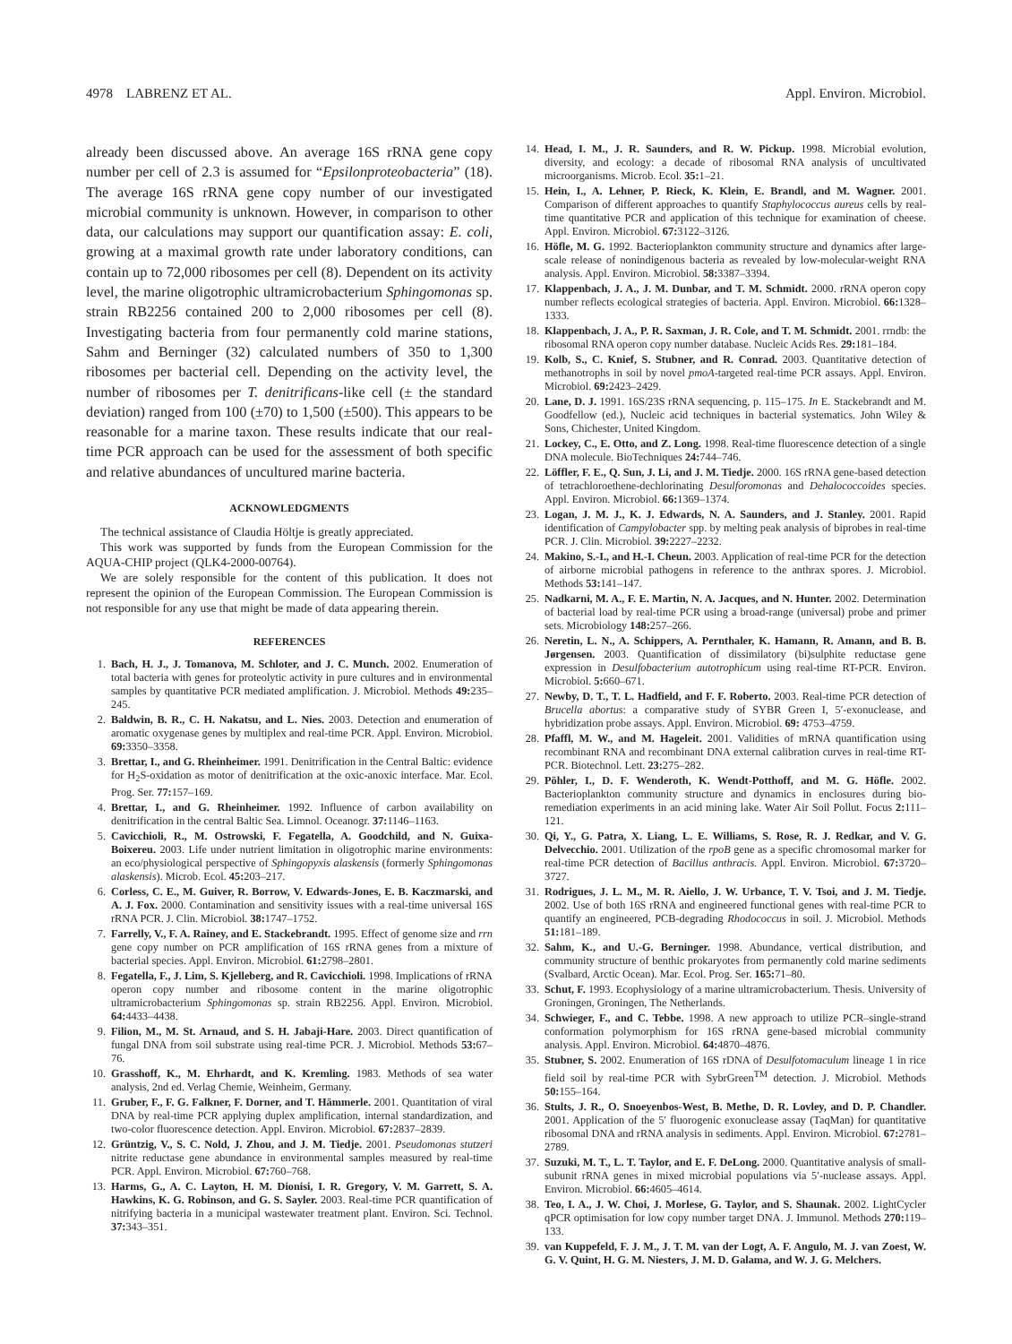4978 LABRENZ ET AL. Appl. Environ. Microbiol.
already been discussed above. An average 16S rRNA gene copy number per cell of 2.3 is assumed for “Epsilonproteobacteria” (18). The average 16S rRNA gene copy number of our investigated microbial community is unknown. However, in comparison to other data, our calculations may support our quantification assay: E. coli, growing at a maximal growth rate under laboratory conditions, can contain up to 72,000 ribosomes per cell (8). Dependent on its activity level, the marine oligotrophic ultramicrobacterium Sphingomonas sp. strain RB2256 contained 200 to 2,000 ribosomes per cell (8). Investigating bacteria from four permanently cold marine stations, Sahm and Berninger (32) calculated numbers of 350 to 1,300 ribosomes per bacterial cell. Depending on the activity level, the number of ribosomes per T. denitrificans-like cell (± the standard deviation) ranged from 100 (±70) to 1,500 (±500). This appears to be reasonable for a marine taxon. These results indicate that our real-time PCR approach can be used for the assessment of both specific and relative abundances of uncultured marine bacteria.
ACKNOWLEDGMENTS
The technical assistance of Claudia Höltje is greatly appreciated.
This work was supported by funds from the European Commission for the AQUA-CHIP project (QLK4-2000-00764).
We are solely responsible for the content of this publication. It does not represent the opinion of the European Commission. The European Commission is not responsible for any use that might be made of data appearing therein.
REFERENCES
1. Bach, H. J., J. Tomanova, M. Schloter, and J. C. Munch. 2002. Enumeration of total bacteria with genes for proteolytic activity in pure cultures and in environmental samples by quantitative PCR mediated amplification. J. Microbiol. Methods 49: 235–245.
2. Baldwin, B. R., C. H. Nakatsu, and L. Nies. 2003. Detection and enumeration of aromatic oxygenase genes by multiplex and real-time PCR. Appl. Environ. Microbiol. 69: 3350–3358.
3. Brettar, I., and G. Rheinheimer. 1991. Denitrification in the Central Baltic: evidence for H<sub>2</sub>S-oxidation as motor of denitrification at the oxic-anoxic interface. Mar. Ecol. Prog. Ser. 77: 157–169.
4. Brettar, I., and G. Rheinheimer. 1992. Influence of carbon availability on denitrification in the central Baltic Sea. Limnol. Oceanogr. 37: 1146–1163.
5. Cavicchioli, R., M. Ostrowski, F. Fegatella, A. Goodchild, and N. Guixa-Boixereu. 2003. Life under nutrient limitation in oligotrophic marine environments: an eco/physiological perspective of Sphingopyxis alaskensis (formerly Sphingomonas alaskensis). Microb. Ecol. 45: 203–217.
6. Corless, C. E., M. Guiver, R. Borrow, V. Edwards-Jones, E. B. Kaczmarski, and A. J. Fox. 2000. Contamination and sensitivity issues with a real-time universal 16S rRNA PCR. J. Clin. Microbiol. 38: 1747–1752.
7. Farrelly, V., F. A. Rainey, and E. Stackebrandt. 1995. Effect of genome size and rrn gene copy number on PCR amplification of 16S rRNA genes from a mixture of bacterial species. Appl. Environ. Microbiol. 61: 2798–2801.
8. Fegatella, F., J. Lim, S. Kjelleberg, and R. Cavicchioli. 1998. Implications of rRNA operon copy number and ribosome content in the marine oligotrophic ultramicrobacterium Sphingomonas sp. strain RB2256. Appl. Environ. Microbiol. 64: 4433–4438.
9. Filion, M., M. St. Arnaud, and S. H. Jabaji-Hare. 2003. Direct quantification of fungal DNA from soil substrate using real-time PCR. J. Microbiol. Methods 53: 67–76.
10. Grasshoff, K., M. Ehrhardt, and K. Kremling. 1983. Methods of sea water analysis, 2nd ed. Verlag Chemie, Weinheim, Germany.
11. Gruber, F., F. G. Falkner, F. Dorner, and T. Hämmerle. 2001. Quantitation of viral DNA by real-time PCR applying duplex amplification, internal standardization, and two-color fluorescence detection. Appl. Environ. Microbiol. 67: 2837–2839.
12. Grüntzig, V., S. C. Nold, J. Zhou, and J. M. Tiedje. 2001. Pseudomonas stutzeri nitrite reductase gene abundance in environmental samples measured by real-time PCR. Appl. Environ. Microbiol. 67: 760–768.
13. Harms, G., A. C. Layton, H. M. Dionisi, I. R. Gregory, V. M. Garrett, S. A. Hawkins, K. G. Robinson, and G. S. Sayler. 2003. Real-time PCR quantification of nitrifying bacteria in a municipal wastewater treatment plant. Environ. Sci. Technol. 37: 343–351.
14. Head, I. M., J. R. Saunders, and R. W. Pickup. 1998. Microbial evolution, diversity, and ecology: a decade of ribosomal RNA analysis of uncultivated microorganisms. Microb. Ecol. 35: 1–21.
15. Hein, I., A. Lehner, P. Rieck, K. Klein, E. Brandl, and M. Wagner. 2001. Comparison of different approaches to quantify Staphylococcus aureus cells by real-time quantitative PCR and application of this technique for examination of cheese. Appl. Environ. Microbiol. 67: 3122–3126.
16. Höfle, M. G. 1992. Bacterioplankton community structure and dynamics after large-scale release of nonindigenous bacteria as revealed by low-molecular-weight RNA analysis. Appl. Environ. Microbiol. 58: 3387–3394.
17. Klappenbach, J. A., J. M. Dunbar, and T. M. Schmidt. 2000. rRNA operon copy number reflects ecological strategies of bacteria. Appl. Environ. Microbiol. 66: 1328–1333.
18. Klappenbach, J. A., P. R. Saxman, J. R. Cole, and T. M. Schmidt. 2001. rrndb: the ribosomal RNA operon copy number database. Nucleic Acids Res. 29: 181–184.
19. Kolb, S., C. Knief, S. Stubner, and R. Conrad. 2003. Quantitative detection of methanotrophs in soil by novel pmoA-targeted real-time PCR assays. Appl. Environ. Microbiol. 69: 2423–2429.
20. Lane, D. J. 1991. 16S/23S rRNA sequencing, p. 115–175. In E. Stackebrandt and M. Goodfellow (ed.), Nucleic acid techniques in bacterial systematics. John Wiley & Sons, Chichester, United Kingdom.
21. Lockey, C., E. Otto, and Z. Long. 1998. Real-time fluorescence detection of a single DNA molecule. BioTechniques 24: 744–746.
22. Löffler, F. E., Q. Sun, J. Li, and J. M. Tiedje. 2000. 16S rRNA gene-based detection of tetrachloroethene-dechlorinating Desulforomonas and Dehalococcoides species. Appl. Environ. Microbiol. 66: 1369–1374.
23. Logan, J. M. J., K. J. Edwards, N. A. Saunders, and J. Stanley. 2001. Rapid identification of Campylobacter spp. by melting peak analysis of biprobes in real-time PCR. J. Clin. Microbiol. 39: 2227–2232.
24. Makino, S.-I., and H.-I. Cheun. 2003. Application of real-time PCR for the detection of airborne microbial pathogens in reference to the anthrax spores. J. Microbiol. Methods 53: 141–147.
25. Nadkarni, M. A., F. E. Martin, N. A. Jacques, and N. Hunter. 2002. Determination of bacterial load by real-time PCR using a broad-range (universal) probe and primer sets. Microbiology 148: 257–266.
26. Neretin, L. N., A. Schippers, A. Pernthaler, K. Hamann, R. Amann, and B. B. Jørgensen. 2003. Quantification of dissimilatory (bi)sulphite reductase gene expression in Desulfobacterium autotrophicum using real-time RT-PCR. Environ. Microbiol. 5: 660–671.
27. Newby, D. T., T. L. Hadfield, and F. F. Roberto. 2003. Real-time PCR detection of Brucella abortus: a comparative study of SYBR Green I, 5′-exonuclease, and hybridization probe assays. Appl. Environ. Microbiol. 69: 4753–4759.
28. Pfaffl, M. W., and M. Hageleit. 2001. Validities of mRNA quantification using recombinant RNA and recombinant DNA external calibration curves in real-time RT-PCR. Biotechnol. Lett. 23: 275–282.
29. Pöhler, I., D. F. Wenderoth, K. Wendt-Potthoff, and M. G. Höfle. 2002. Bacterioplankton community structure and dynamics in enclosures during bio-remediation experiments in an acid mining lake. Water Air Soil Pollut. Focus 2: 111–121.
30. Qi, Y., G. Patra, X. Liang, L. E. Williams, S. Rose, R. J. Redkar, and V. G. Delvecchio. 2001. Utilization of the rpoB gene as a specific chromosomal marker for real-time PCR detection of Bacillus anthracis. Appl. Environ. Microbiol. 67: 3720–3727.
31. Rodrigues, J. L. M., M. R. Aiello, J. W. Urbance, T. V. Tsoi, and J. M. Tiedje. 2002. Use of both 16S rRNA and engineered functional genes with real-time PCR to quantify an engineered, PCB-degrading Rhodococcus in soil. J. Microbiol. Methods 51: 181–189.
32. Sahm, K., and U.-G. Berninger. 1998. Abundance, vertical distribution, and community structure of benthic prokaryotes from permanently cold marine sediments (Svalbard, Arctic Ocean). Mar. Ecol. Prog. Ser. 165: 71–80.
33. Schut, F. 1993. Ecophysiology of a marine ultramicrobacterium. Thesis. University of Groningen, Groningen, The Netherlands.
34. Schwieger, F., and C. Tebbe. 1998. A new approach to utilize PCR–single-strand conformation polymorphism for 16S rRNA gene-based microbial community analysis. Appl. Environ. Microbiol. 64: 4870–4876.
35. Stubner, S. 2002. Enumeration of 16S rDNA of Desulfotomaculum lineage 1 in rice field soil by real-time PCR with SybrGreen<sup>TM</sup> detection. J. Microbiol. Methods 50: 155–164.
36. Stults, J. R., O. Snoeyenbos-West, B. Methe, D. R. Lovley, and D. P. Chandler. 2001. Application of the 5′ fluorogenic exonuclease assay (TaqMan) for quantitative ribosomal DNA and rRNA analysis in sediments. Appl. Environ. Microbiol. 67: 2781–2789.
37. Suzuki, M. T., L. T. Taylor, and E. F. DeLong. 2000. Quantitative analysis of small-subunit rRNA genes in mixed microbial populations via 5′-nuclease assays. Appl. Environ. Microbiol. 66: 4605–4614.
38. Teo, I. A., J. W. Choi, J. Morlese, G. Taylor, and S. Shaunak. 2002. LightCycler qPCR optimisation for low copy number target DNA. J. Immunol. Methods 270: 119–133.
39. van Kuppefeld, F. J. M., J. T. M. van der Logt, A. F. Angulo, M. J. van Zoest, W. G. V. Quint, H. G. M. Niesters, J. M. D. Galama, and W. J. G. Melchers.